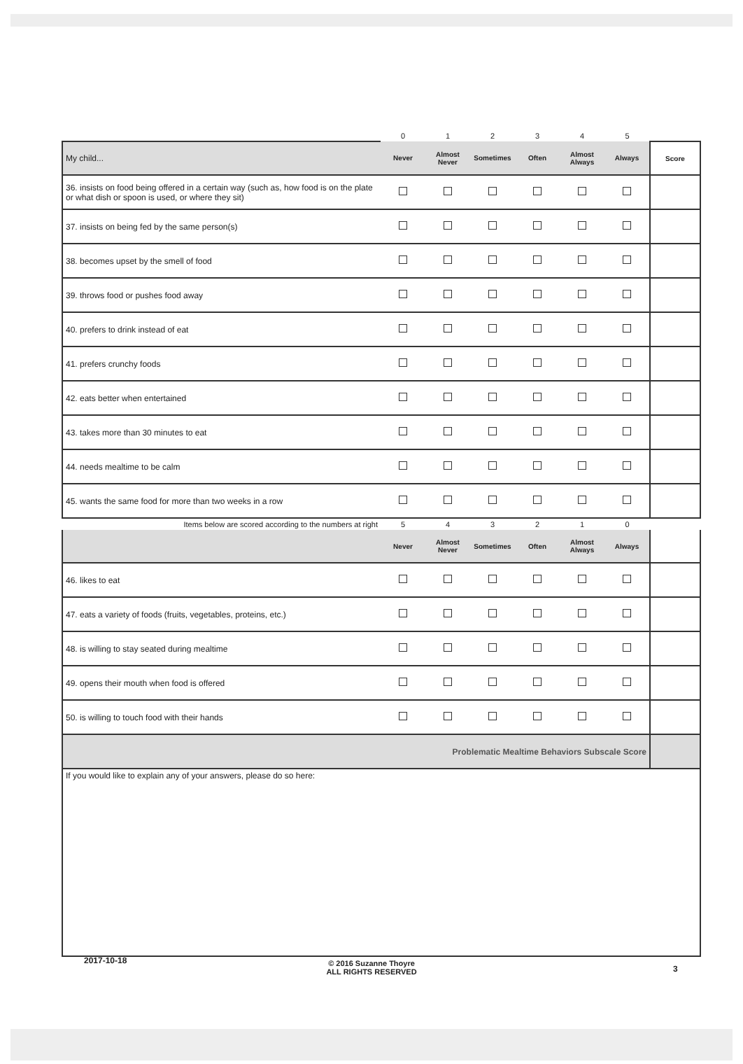| | 0 | 1 | 2 | 3 | 4 | 5 | |
| My child... | Never | Almost Never | Sometimes | Often | Almost Always | Always | Score |
| 36. insists on food being offered in a certain way (such as, how food is on the plate or what dish or spoon is used, or where they sit) | | | | | | | |
| 37. insists on being fed by the same person(s) | | | | | | | |
| 38. becomes upset by the smell of food | | | | | | | |
| 39. throws food or pushes food away | | | | | | | |
| 40. prefers to drink instead of eat | | | | | | | |
| 41. prefers crunchy foods | | | | | | | |
| 42. eats better when entertained | | | | | | | |
| 43. takes more than 30 minutes to eat | | | | | | | |
| 44. needs mealtime to be calm | | | | | | | |
| 45. wants the same food for more than two weeks in a row | | | | | | | |
| Items below are scored according to the numbers at right | 5 | 4 | 3 | 2 | 1 | 0 | |
| | Never | Almost Never | Sometimes | Often | Almost Always | Always | |
| 46. likes to eat | | | | | | | |
| 47. eats a variety of foods (fruits, vegetables, proteins, etc.) | | | | | | | |
| 48. is willing to stay seated during mealtime | | | | | | | |
| 49. opens their mouth when food is offered | | | | | | | |
| 50. is willing to touch food with their hands | | | | | | | |
| Problematic Mealtime Behaviors Subscale Score | | | | | | | |
| If you would like to explain any of your answers, please do so here: | | | | | | | |
2017-10-18
© 2016 Suzanne Thoyre
ALL RIGHTS RESERVED
3